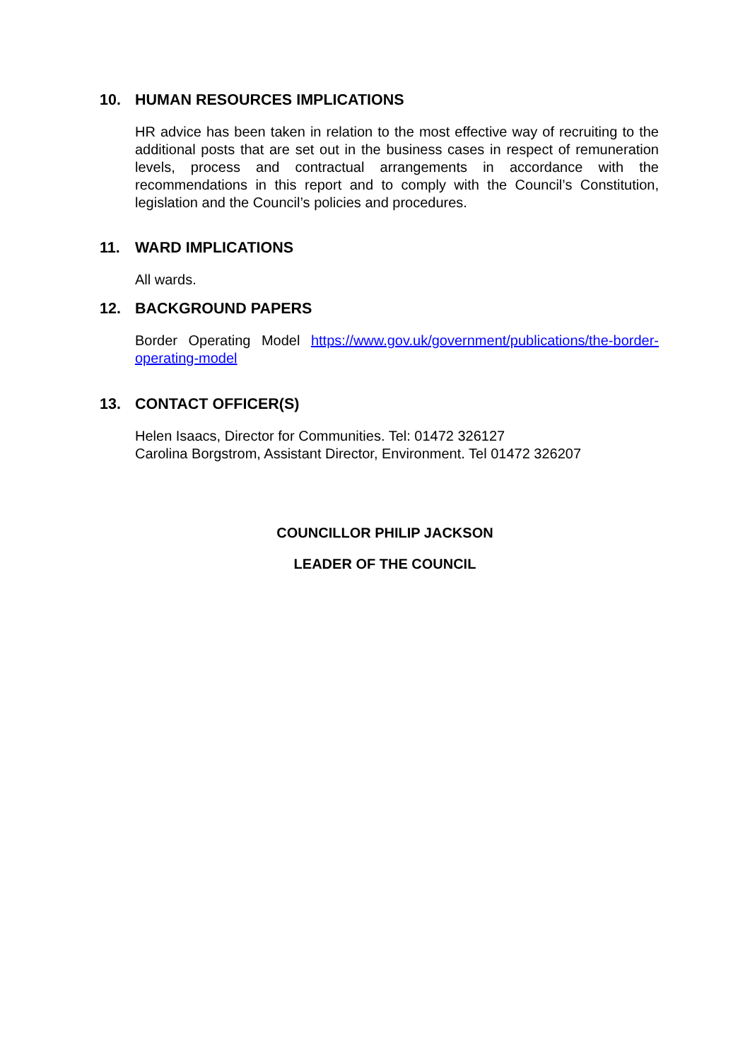10. HUMAN RESOURCES IMPLICATIONS
HR advice has been taken in relation to the most effective way of recruiting to the additional posts that are set out in the business cases in respect of remuneration levels, process and contractual arrangements in accordance with the recommendations in this report and to comply with the Council’s Constitution, legislation and the Council’s policies and procedures.
11. WARD IMPLICATIONS
All wards.
12. BACKGROUND PAPERS
Border Operating Model https://www.gov.uk/government/publications/the-border-operating-model
13. CONTACT OFFICER(S)
Helen Isaacs, Director for Communities. Tel: 01472 326127
Carolina Borgstrom, Assistant Director, Environment. Tel 01472 326207
COUNCILLOR PHILIP JACKSON
LEADER OF THE COUNCIL